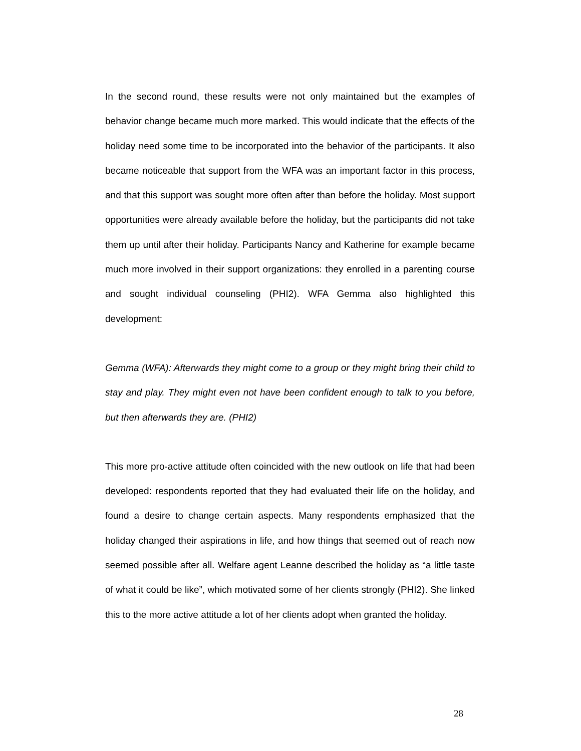In the second round, these results were not only maintained but the examples of behavior change became much more marked. This would indicate that the effects of the holiday need some time to be incorporated into the behavior of the participants. It also became noticeable that support from the WFA was an important factor in this process, and that this support was sought more often after than before the holiday. Most support opportunities were already available before the holiday, but the participants did not take them up until after their holiday. Participants Nancy and Katherine for example became much more involved in their support organizations: they enrolled in a parenting course and sought individual counseling (PHI2). WFA Gemma also highlighted this development:
Gemma (WFA): Afterwards they might come to a group or they might bring their child to stay and play. They might even not have been confident enough to talk to you before, but then afterwards they are. (PHI2)
This more pro-active attitude often coincided with the new outlook on life that had been developed: respondents reported that they had evaluated their life on the holiday, and found a desire to change certain aspects. Many respondents emphasized that the holiday changed their aspirations in life, and how things that seemed out of reach now seemed possible after all. Welfare agent Leanne described the holiday as “a little taste of what it could be like”, which motivated some of her clients strongly (PHI2). She linked this to the more active attitude a lot of her clients adopt when granted the holiday.
28